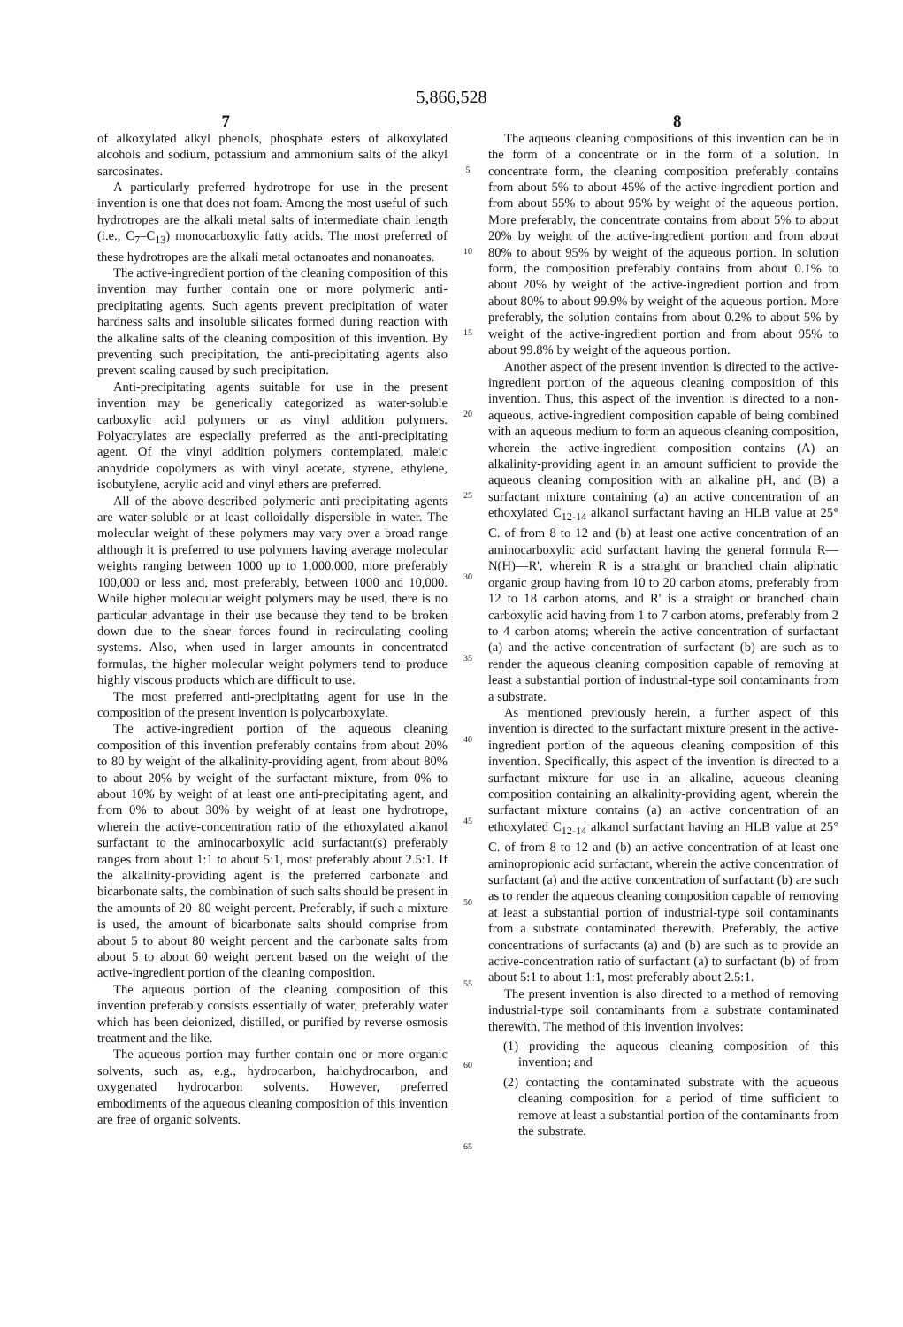5,866,528
7 8
of alkoxylated alkyl phenols, phosphate esters of alkoxylated alcohols and sodium, potassium and ammonium salts of the alkyl sarcosinates.
A particularly preferred hydrotrope for use in the present invention is one that does not foam. Among the most useful of such hydrotropes are the alkali metal salts of intermediate chain length (i.e., C<sub>7</sub>–C<sub>13</sub>) monocarboxylic fatty acids. The most preferred of these hydrotropes are the alkali metal octanoates and nonanoates.
The active-ingredient portion of the cleaning composition of this invention may further contain one or more polymeric anti-precipitating agents. Such agents prevent precipitation of water hardness salts and insoluble silicates formed during reaction with the alkaline salts of the cleaning composition of this invention. By preventing such precipitation, the anti-precipitating agents also prevent scaling caused by such precipitation.
Anti-precipitating agents suitable for use in the present invention may be generically categorized as water-soluble carboxylic acid polymers or as vinyl addition polymers. Polyacrylates are especially preferred as the anti-precipitating agent. Of the vinyl addition polymers contemplated, maleic anhydride copolymers as with vinyl acetate, styrene, ethylene, isobutylene, acrylic acid and vinyl ethers are preferred.
All of the above-described polymeric anti-precipitating agents are water-soluble or at least colloidally dispersible in water. The molecular weight of these polymers may vary over a broad range although it is preferred to use polymers having average molecular weights ranging between 1000 up to 1,000,000, more preferably 100,000 or less and, most preferably, between 1000 and 10,000. While higher molecular weight polymers may be used, there is no particular advantage in their use because they tend to be broken down due to the shear forces found in recirculating cooling systems. Also, when used in larger amounts in concentrated formulas, the higher molecular weight polymers tend to produce highly viscous products which are difficult to use.
The most preferred anti-precipitating agent for use in the composition of the present invention is polycarboxylate.
The active-ingredient portion of the aqueous cleaning composition of this invention preferably contains from about 20% to 80 by weight of the alkalinity-providing agent, from about 80% to about 20% by weight of the surfactant mixture, from 0% to about 10% by weight of at least one anti-precipitating agent, and from 0% to about 30% by weight of at least one hydrotrope, wherein the active-concentration ratio of the ethoxylated alkanol surfactant to the aminocarboxylic acid surfactant(s) preferably ranges from about 1:1 to about 5:1, most preferably about 2.5:1. If the alkalinity-providing agent is the preferred carbonate and bicarbonate salts, the combination of such salts should be present in the amounts of 20–80 weight percent. Preferably, if such a mixture is used, the amount of bicarbonate salts should comprise from about 5 to about 80 weight percent and the carbonate salts from about 5 to about 60 weight percent based on the weight of the active-ingredient portion of the cleaning composition.
The aqueous portion of the cleaning composition of this invention preferably consists essentially of water, preferably water which has been deionized, distilled, or purified by reverse osmosis treatment and the like.
The aqueous portion may further contain one or more organic solvents, such as, e.g., hydrocarbon, halohydrocarbon, and oxygenated hydrocarbon solvents. However, preferred embodiments of the aqueous cleaning composition of this invention are free of organic solvents.
5
10
15
20
25
30
35
40
45
50
55
60
65
The aqueous cleaning compositions of this invention can be in the form of a concentrate or in the form of a solution. In concentrate form, the cleaning composition preferably contains from about 5% to about 45% of the active-ingredient portion and from about 55% to about 95% by weight of the aqueous portion. More preferably, the concentrate contains from about 5% to about 20% by weight of the active-ingredient portion and from about 80% to about 95% by weight of the aqueous portion. In solution form, the composition preferably contains from about 0.1% to about 20% by weight of the active-ingredient portion and from about 80% to about 99.9% by weight of the aqueous portion. More preferably, the solution contains from about 0.2% to about 5% by weight of the active-ingredient portion and from about 95% to about 99.8% by weight of the aqueous portion.
Another aspect of the present invention is directed to the active-ingredient portion of the aqueous cleaning composition of this invention. Thus, this aspect of the invention is directed to a non-aqueous, active-ingredient composition capable of being combined with an aqueous medium to form an aqueous cleaning composition, wherein the active-ingredient composition contains (A) an alkalinity-providing agent in an amount sufficient to provide the aqueous cleaning composition with an alkaline pH, and (B) a surfactant mixture containing (a) an active concentration of an ethoxylated C<sub>12-14</sub> alkanol surfactant having an HLB value at 25° C. of from 8 to 12 and (b) at least one active concentration of an aminocarboxylic acid surfactant having the general formula R—N(H)—R', wherein R is a straight or branched chain aliphatic organic group having from 10 to 20 carbon atoms, preferably from 12 to 18 carbon atoms, and R' is a straight or branched chain carboxylic acid having from 1 to 7 carbon atoms, preferably from 2 to 4 carbon atoms; wherein the active concentration of surfactant (a) and the active concentration of surfactant (b) are such as to render the aqueous cleaning composition capable of removing at least a substantial portion of industrial-type soil contaminants from a substrate.
As mentioned previously herein, a further aspect of this invention is directed to the surfactant mixture present in the active-ingredient portion of the aqueous cleaning composition of this invention. Specifically, this aspect of the invention is directed to a surfactant mixture for use in an alkaline, aqueous cleaning composition containing an alkalinity-providing agent, wherein the surfactant mixture contains (a) an active concentration of an ethoxylated C<sub>12-14</sub> alkanol surfactant having an HLB value at 25° C. of from 8 to 12 and (b) an active concentration of at least one aminopropionic acid surfactant, wherein the active concentration of surfactant (a) and the active concentration of surfactant (b) are such as to render the aqueous cleaning composition capable of removing at least a substantial portion of industrial-type soil contaminants from a substrate contaminated therewith. Preferably, the active concentrations of surfactants (a) and (b) are such as to provide an active-concentration ratio of surfactant (a) to surfactant (b) of from about 5:1 to about 1:1, most preferably about 2.5:1.
The present invention is also directed to a method of removing industrial-type soil contaminants from a substrate contaminated therewith. The method of this invention involves:
(1) providing the aqueous cleaning composition of this invention; and
(2) contacting the contaminated substrate with the aqueous cleaning composition for a period of time sufficient to remove at least a substantial portion of the contaminants from the substrate.